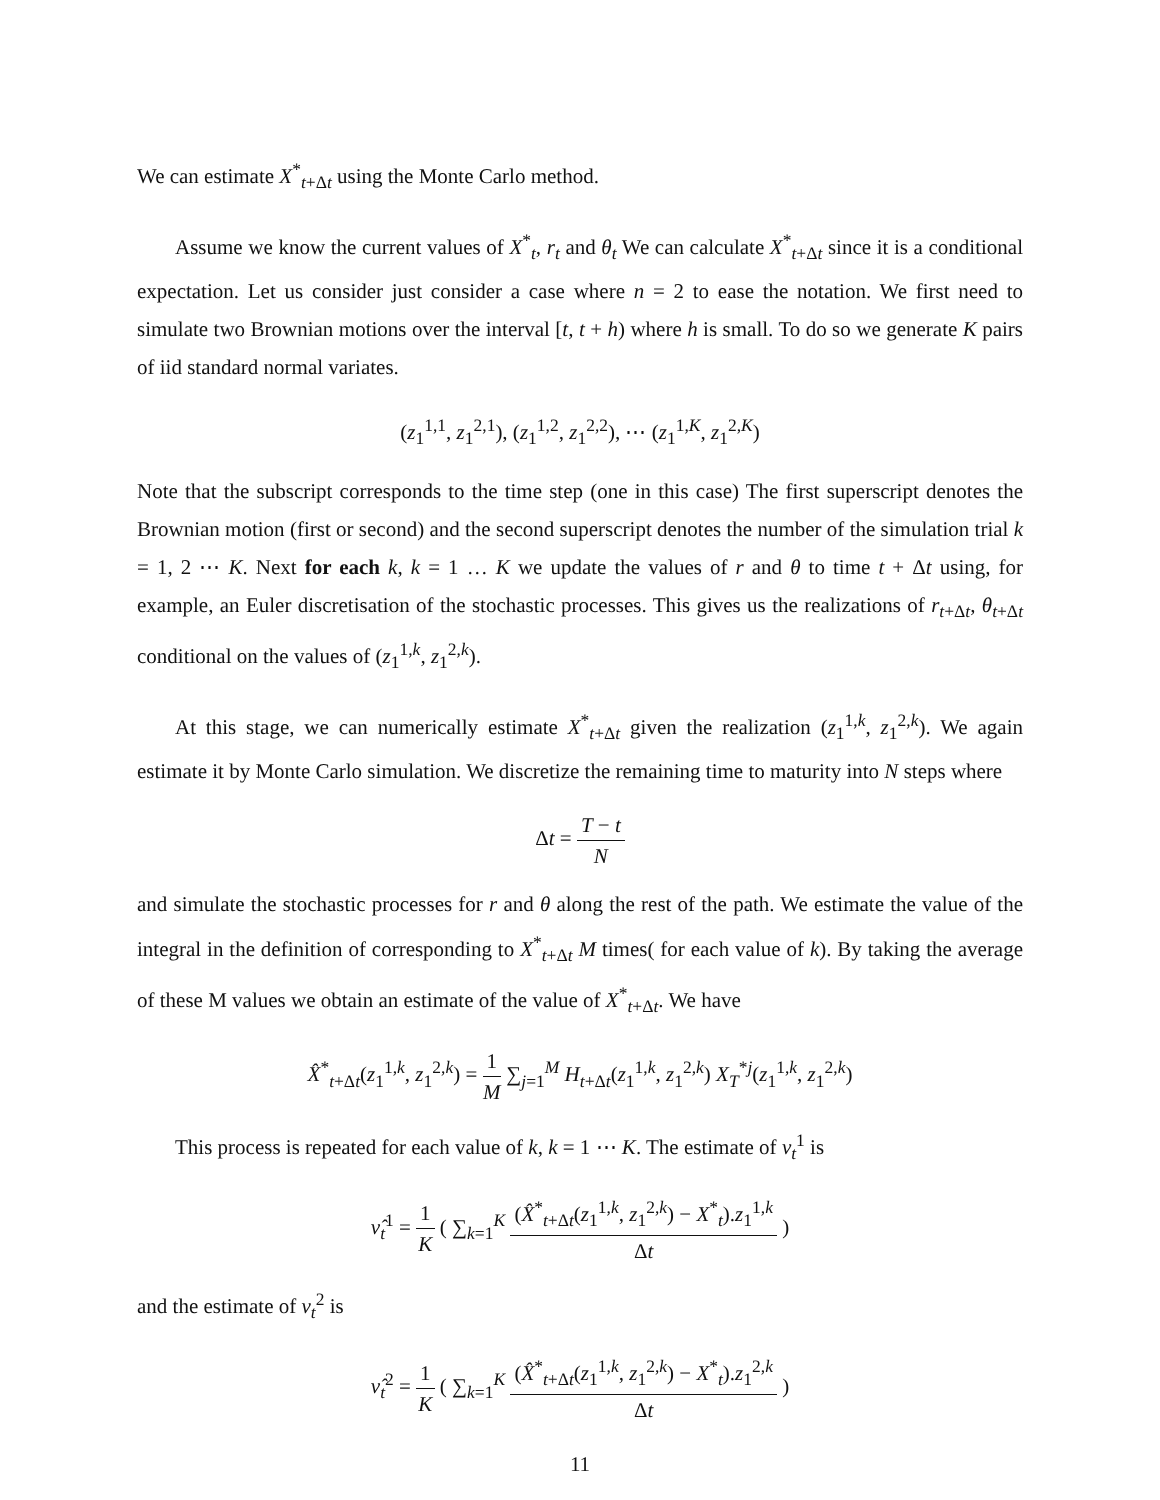We can estimate X<sup>*</sup><sub>t+Δt</sub> using the Monte Carlo method.
Assume we know the current values of X<sup>*</sup><sub>t</sub>, r<sub>t</sub> and θ<sub>t</sub> We can calculate X<sup>*</sup><sub>t+Δt</sub> since it is a conditional expectation. Let us consider just consider a case where n = 2 to ease the notation. We first need to simulate two Brownian motions over the interval [t, t + h) where h is small. To do so we generate K pairs of iid standard normal variates.
(z<sub>1</sub><sup>1,1</sup>, z<sub>1</sub><sup>2,1</sup>), (z<sub>1</sub><sup>1,2</sup>, z<sub>1</sub><sup>2,2</sup>), ⋯ (z<sub>1</sub><sup>1,K</sup>, z<sub>1</sub><sup>2,K</sup>)
Note that the subscript corresponds to the time step (one in this case) The first superscript denotes the Brownian motion (first or second) and the second superscript denotes the number of the simulation trial k = 1, 2 ⋯ K. Next for each k, k = 1 … K we update the values of r and θ to time t + Δt using, for example, an Euler discretisation of the stochastic processes. This gives us the realizations of r<sub>t+Δt</sub>, θ<sub>t+Δt</sub> conditional on the values of (z<sub>1</sub><sup>1,k</sup>, z<sub>1</sub><sup>2,k</sup>).
At this stage, we can numerically estimate X<sup>*</sup><sub>t+Δt</sub> given the realization (z<sub>1</sub><sup>1,k</sup>, z<sub>1</sub><sup>2,k</sup>). We again estimate it by Monte Carlo simulation. We discretize the remaining time to maturity into N steps where
Δt = T − t N
and simulate the stochastic processes for r and θ along the rest of the path. We estimate the value of the integral in the definition of corresponding to X<sup>*</sup><sub>t+Δt</sub> M times( for each value of k). By taking the average of these M values we obtain an estimate of the value of X<sup>*</sup><sub>t+Δt</sub>. We have
X̂<sup>*</sup><sub>t+Δt</sub>(z<sub>1</sub><sup>1,k</sup>, z<sub>1</sub><sup>2,k</sup>) = 1 M ∑<sub>j=1</sub><sup>M</sup> H<sub>t+Δt</sub>(z<sub>1</sub><sup>1,k</sup>, z<sub>1</sub><sup>2,k</sup>) X<sub>T</sub><sup>*j</sup>(z<sub>1</sub><sup>1,k</sup>, z<sub>1</sub><sup>2,k</sup>)
This process is repeated for each value of k, k = 1 ⋯ K. The estimate of ν<sub>t</sub><sup>1</sup> is
ν̂<sub>t</sub><sup>1</sup> = 1 K ( ∑<sub>k=1</sub><sup>K</sup> (X̂<sup>*</sup><sub>t+Δt</sub>(z<sub>1</sub><sup>1,k</sup>, z<sub>1</sub><sup>2,k</sup>) − X<sup>*</sup><sub>t</sub>).z<sub>1</sub><sup>1,k</sup> Δt )
and the estimate of ν<sub>t</sub><sup>2</sup> is
ν̂<sub>t</sub><sup>2</sup> = 1 K ( ∑<sub>k=1</sub><sup>K</sup> (X̂<sup>*</sup><sub>t+Δt</sub>(z<sub>1</sub><sup>1,k</sup>, z<sub>1</sub><sup>2,k</sup>) − X<sup>*</sup><sub>t</sub>).z<sub>1</sub><sup>2,k</sup> Δt )
11